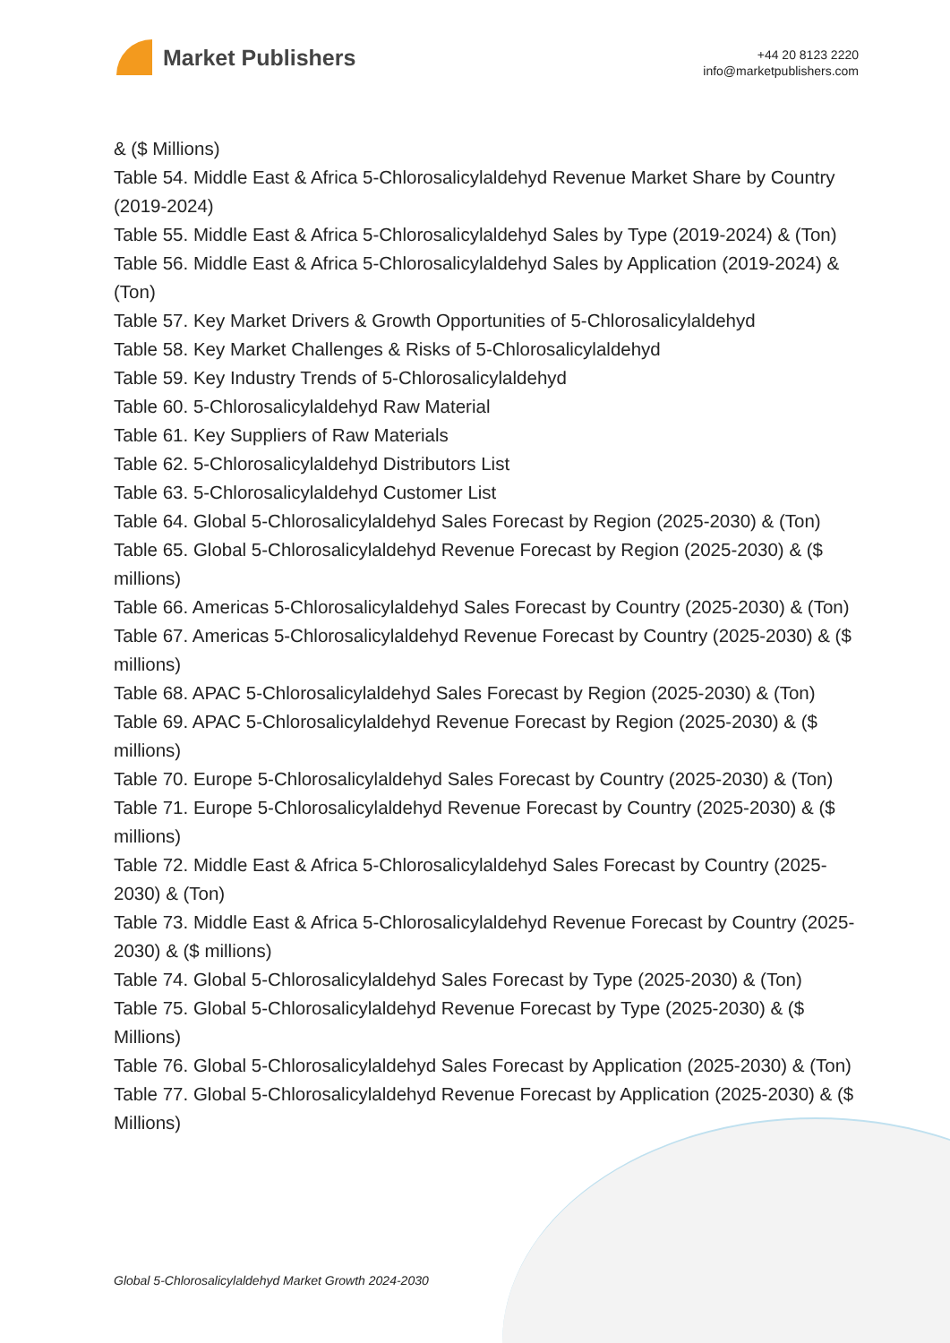Market Publishers
+44 20 8123 2220
info@marketpublishers.com
& ($ Millions)
Table 54. Middle East & Africa 5-Chlorosalicylaldehyd Revenue Market Share by Country (2019-2024)
Table 55. Middle East & Africa 5-Chlorosalicylaldehyd Sales by Type (2019-2024) & (Ton)
Table 56. Middle East & Africa 5-Chlorosalicylaldehyd Sales by Application (2019-2024) & (Ton)
Table 57. Key Market Drivers & Growth Opportunities of 5-Chlorosalicylaldehyd
Table 58. Key Market Challenges & Risks of 5-Chlorosalicylaldehyd
Table 59. Key Industry Trends of 5-Chlorosalicylaldehyd
Table 60. 5-Chlorosalicylaldehyd Raw Material
Table 61. Key Suppliers of Raw Materials
Table 62. 5-Chlorosalicylaldehyd Distributors List
Table 63. 5-Chlorosalicylaldehyd Customer List
Table 64. Global 5-Chlorosalicylaldehyd Sales Forecast by Region (2025-2030) & (Ton)
Table 65. Global 5-Chlorosalicylaldehyd Revenue Forecast by Region (2025-2030) & ($ millions)
Table 66. Americas 5-Chlorosalicylaldehyd Sales Forecast by Country (2025-2030) & (Ton)
Table 67. Americas 5-Chlorosalicylaldehyd Revenue Forecast by Country (2025-2030) & ($ millions)
Table 68. APAC 5-Chlorosalicylaldehyd Sales Forecast by Region (2025-2030) & (Ton)
Table 69. APAC 5-Chlorosalicylaldehyd Revenue Forecast by Region (2025-2030) & ($ millions)
Table 70. Europe 5-Chlorosalicylaldehyd Sales Forecast by Country (2025-2030) & (Ton)
Table 71. Europe 5-Chlorosalicylaldehyd Revenue Forecast by Country (2025-2030) & ($ millions)
Table 72. Middle East & Africa 5-Chlorosalicylaldehyd Sales Forecast by Country (2025-2030) & (Ton)
Table 73. Middle East & Africa 5-Chlorosalicylaldehyd Revenue Forecast by Country (2025-2030) & ($ millions)
Table 74. Global 5-Chlorosalicylaldehyd Sales Forecast by Type (2025-2030) & (Ton)
Table 75. Global 5-Chlorosalicylaldehyd Revenue Forecast by Type (2025-2030) & ($ Millions)
Table 76. Global 5-Chlorosalicylaldehyd Sales Forecast by Application (2025-2030) & (Ton)
Table 77. Global 5-Chlorosalicylaldehyd Revenue Forecast by Application (2025-2030) & ($ Millions)
Global 5-Chlorosalicylaldehyd Market Growth 2024-2030